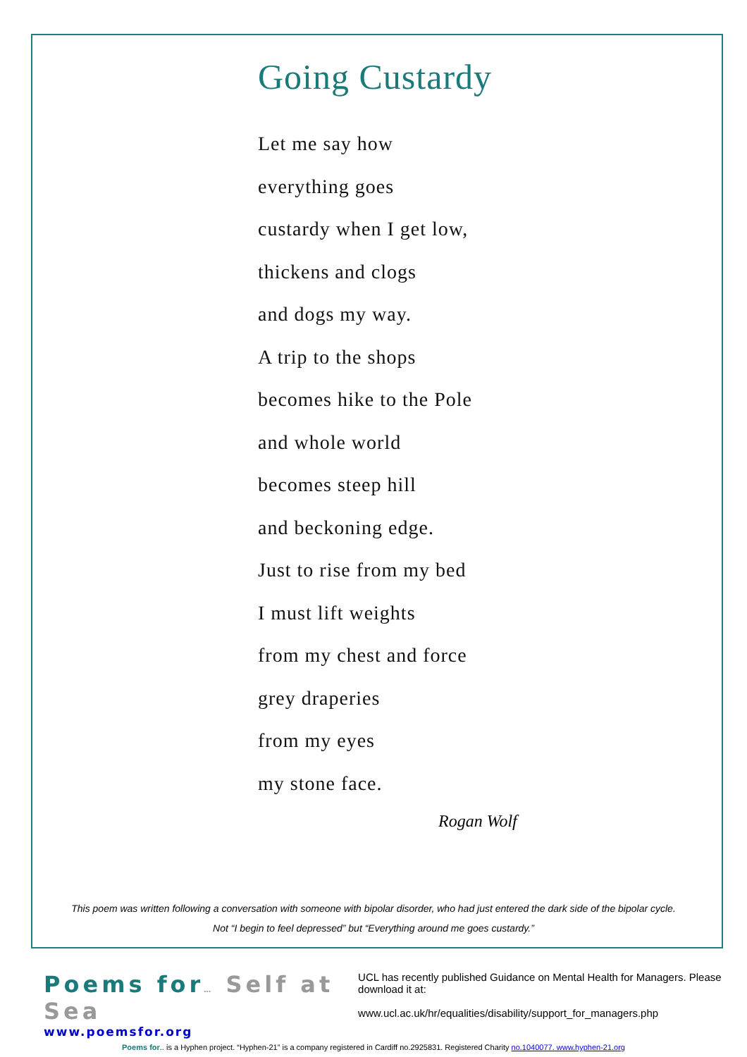Going Custardy
Let me say how
everything goes
custardy when I get low,
thickens and clogs
and dogs my way.
A trip to the shops
becomes hike to the Pole
and whole world
becomes steep hill
and beckoning edge.
Just to rise from my bed
I must lift weights
from my chest and force
grey draperies
from my eyes
my stone face.
Rogan Wolf
This poem was written following a conversation with someone with bipolar disorder, who had just entered the dark side of the bipolar cycle.
Not “I begin to feel depressed” but “Everything around me goes custardy.”
Poems for… Self at Sea
www.poemsfor.org
UCL has recently published Guidance on Mental Health for Managers. Please download it at:
www.ucl.ac.uk/hr/equalities/disability/support_for_managers.php
Poems for.. is a Hyphen project. “Hyphen-21” is a company registered in Cardiff no.2925831. Registered Charity no.1040077. www.hyphen-21.org